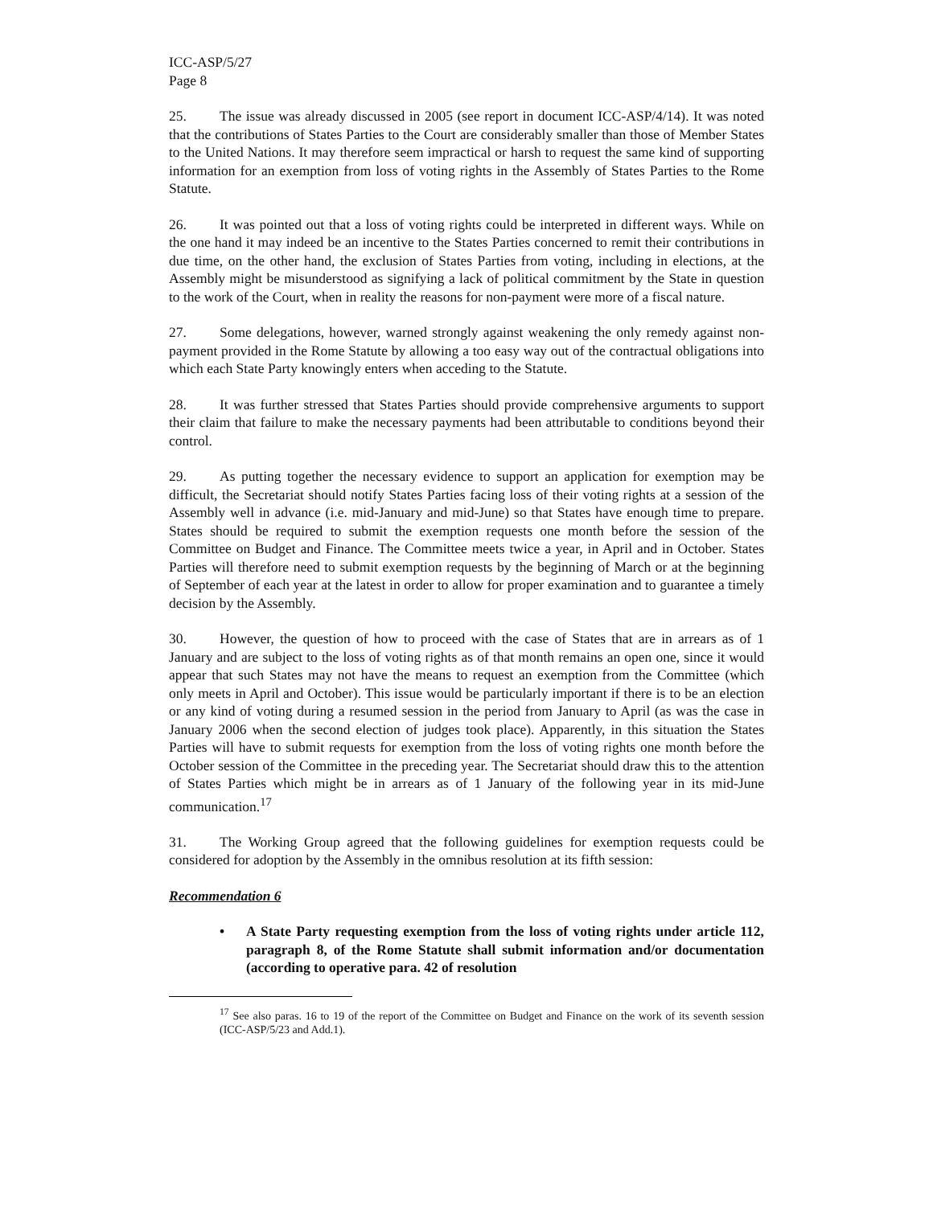ICC-ASP/5/27
Page 8
25. The issue was already discussed in 2005 (see report in document ICC-ASP/4/14). It was noted that the contributions of States Parties to the Court are considerably smaller than those of Member States to the United Nations. It may therefore seem impractical or harsh to request the same kind of supporting information for an exemption from loss of voting rights in the Assembly of States Parties to the Rome Statute.
26. It was pointed out that a loss of voting rights could be interpreted in different ways. While on the one hand it may indeed be an incentive to the States Parties concerned to remit their contributions in due time, on the other hand, the exclusion of States Parties from voting, including in elections, at the Assembly might be misunderstood as signifying a lack of political commitment by the State in question to the work of the Court, when in reality the reasons for non-payment were more of a fiscal nature.
27. Some delegations, however, warned strongly against weakening the only remedy against non-payment provided in the Rome Statute by allowing a too easy way out of the contractual obligations into which each State Party knowingly enters when acceding to the Statute.
28. It was further stressed that States Parties should provide comprehensive arguments to support their claim that failure to make the necessary payments had been attributable to conditions beyond their control.
29. As putting together the necessary evidence to support an application for exemption may be difficult, the Secretariat should notify States Parties facing loss of their voting rights at a session of the Assembly well in advance (i.e. mid-January and mid-June) so that States have enough time to prepare. States should be required to submit the exemption requests one month before the session of the Committee on Budget and Finance. The Committee meets twice a year, in April and in October. States Parties will therefore need to submit exemption requests by the beginning of March or at the beginning of September of each year at the latest in order to allow for proper examination and to guarantee a timely decision by the Assembly.
30. However, the question of how to proceed with the case of States that are in arrears as of 1 January and are subject to the loss of voting rights as of that month remains an open one, since it would appear that such States may not have the means to request an exemption from the Committee (which only meets in April and October). This issue would be particularly important if there is to be an election or any kind of voting during a resumed session in the period from January to April (as was the case in January 2006 when the second election of judges took place). Apparently, in this situation the States Parties will have to submit requests for exemption from the loss of voting rights one month before the October session of the Committee in the preceding year. The Secretariat should draw this to the attention of States Parties which might be in arrears as of 1 January of the following year in its mid-June communication.<sup>17</sup>
31. The Working Group agreed that the following guidelines for exemption requests could be considered for adoption by the Assembly in the omnibus resolution at its fifth session:
Recommendation 6
• A State Party requesting exemption from the loss of voting rights under article 112, paragraph 8, of the Rome Statute shall submit information and/or documentation (according to operative para. 42 of resolution
<sup>17</sup> See also paras. 16 to 19 of the report of the Committee on Budget and Finance on the work of its seventh session (ICC-ASP/5/23 and Add.1).